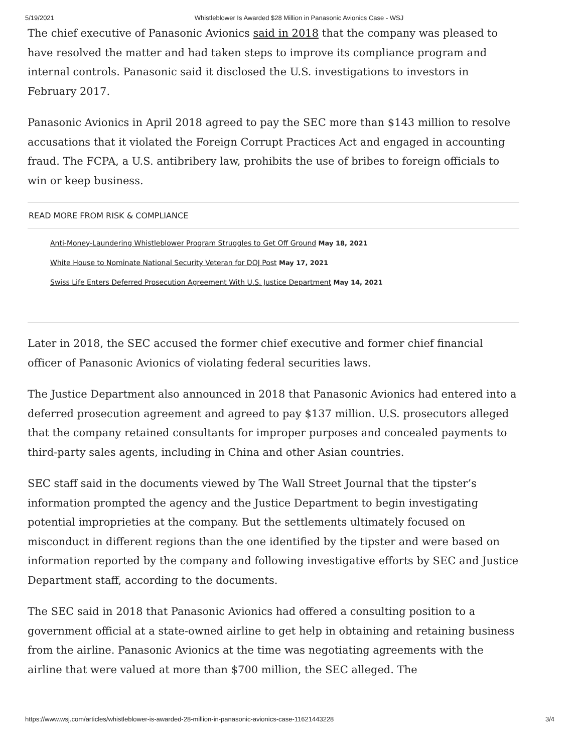5/19/2021 Whistleblower Is Awarded $28 Million in Panasonic Avionics Case - WSJ
The chief executive of Panasonic Avionics said in 2018 that the company was pleased to have resolved the matter and had taken steps to improve its compliance program and internal controls. Panasonic said it disclosed the U.S. investigations to investors in February 2017.
Panasonic Avionics in April 2018 agreed to pay the SEC more than $143 million to resolve accusations that it violated the Foreign Corrupt Practices Act and engaged in accounting fraud. The FCPA, a U.S. antibribery law, prohibits the use of bribes to foreign officials to win or keep business.
READ MORE FROM RISK & COMPLIANCE
Anti-Money-Laundering Whistleblower Program Struggles to Get Off Ground May 18, 2021
White House to Nominate National Security Veteran for DOJ Post May 17, 2021
Swiss Life Enters Deferred Prosecution Agreement With U.S. Justice Department May 14, 2021
Later in 2018, the SEC accused the former chief executive and former chief financial officer of Panasonic Avionics of violating federal securities laws.
The Justice Department also announced in 2018 that Panasonic Avionics had entered into a deferred prosecution agreement and agreed to pay $137 million. U.S. prosecutors alleged that the company retained consultants for improper purposes and concealed payments to third-party sales agents, including in China and other Asian countries.
SEC staff said in the documents viewed by The Wall Street Journal that the tipster’s information prompted the agency and the Justice Department to begin investigating potential improprieties at the company. But the settlements ultimately focused on misconduct in different regions than the one identified by the tipster and were based on information reported by the company and following investigative efforts by SEC and Justice Department staff, according to the documents.
The SEC said in 2018 that Panasonic Avionics had offered a consulting position to a government official at a state-owned airline to get help in obtaining and retaining business from the airline. Panasonic Avionics at the time was negotiating agreements with the airline that were valued at more than $700 million, the SEC alleged. The
https://www.wsj.com/articles/whistleblower-is-awarded-28-million-in-panasonic-avionics-case-11621443228 3/4